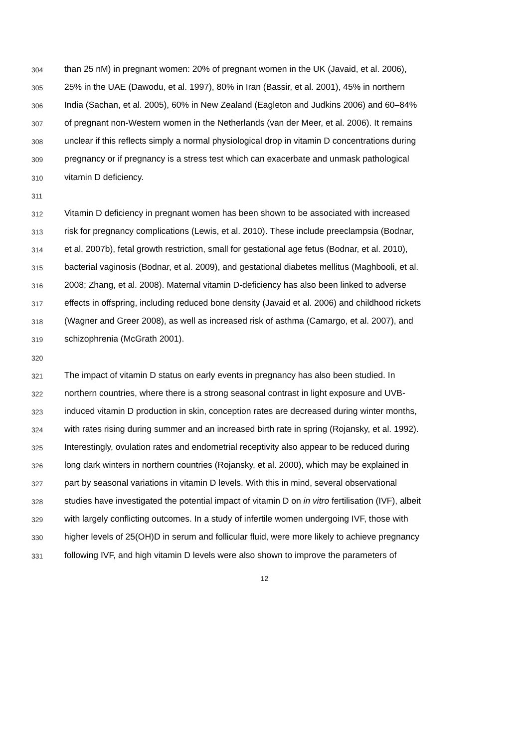304 than 25 nM) in pregnant women: 20% of pregnant women in the UK (Javaid, et al. 2006),
305 25% in the UAE (Dawodu, et al. 1997), 80% in Iran (Bassir, et al. 2001), 45% in northern
306 India (Sachan, et al. 2005), 60% in New Zealand (Eagleton and Judkins 2006) and 60–84%
307 of pregnant non-Western women in the Netherlands (van der Meer, et al. 2006). It remains
308 unclear if this reflects simply a normal physiological drop in vitamin D concentrations during
309 pregnancy or if pregnancy is a stress test which can exacerbate and unmask pathological
310 vitamin D deficiency.
311
312 Vitamin D deficiency in pregnant women has been shown to be associated with increased
313 risk for pregnancy complications (Lewis, et al. 2010). These include preeclampsia (Bodnar,
314 et al. 2007b), fetal growth restriction, small for gestational age fetus (Bodnar, et al. 2010),
315 bacterial vaginosis (Bodnar, et al. 2009), and gestational diabetes mellitus (Maghbooli, et al.
316 2008; Zhang, et al. 2008). Maternal vitamin D-deficiency has also been linked to adverse
317 effects in offspring, including reduced bone density (Javaid et al. 2006) and childhood rickets
318 (Wagner and Greer 2008), as well as increased risk of asthma (Camargo, et al. 2007), and
319 schizophrenia (McGrath 2001).
320
321 The impact of vitamin D status on early events in pregnancy has also been studied. In
322 northern countries, where there is a strong seasonal contrast in light exposure and UVB-
323 induced vitamin D production in skin, conception rates are decreased during winter months,
324 with rates rising during summer and an increased birth rate in spring (Rojansky, et al. 1992).
325 Interestingly, ovulation rates and endometrial receptivity also appear to be reduced during
326 long dark winters in northern countries (Rojansky, et al. 2000), which may be explained in
327 part by seasonal variations in vitamin D levels. With this in mind, several observational
328 studies have investigated the potential impact of vitamin D on in vitro fertilisation (IVF), albeit
329 with largely conflicting outcomes. In a study of infertile women undergoing IVF, those with
330 higher levels of 25(OH)D in serum and follicular fluid, were more likely to achieve pregnancy
331 following IVF, and high vitamin D levels were also shown to improve the parameters of
12